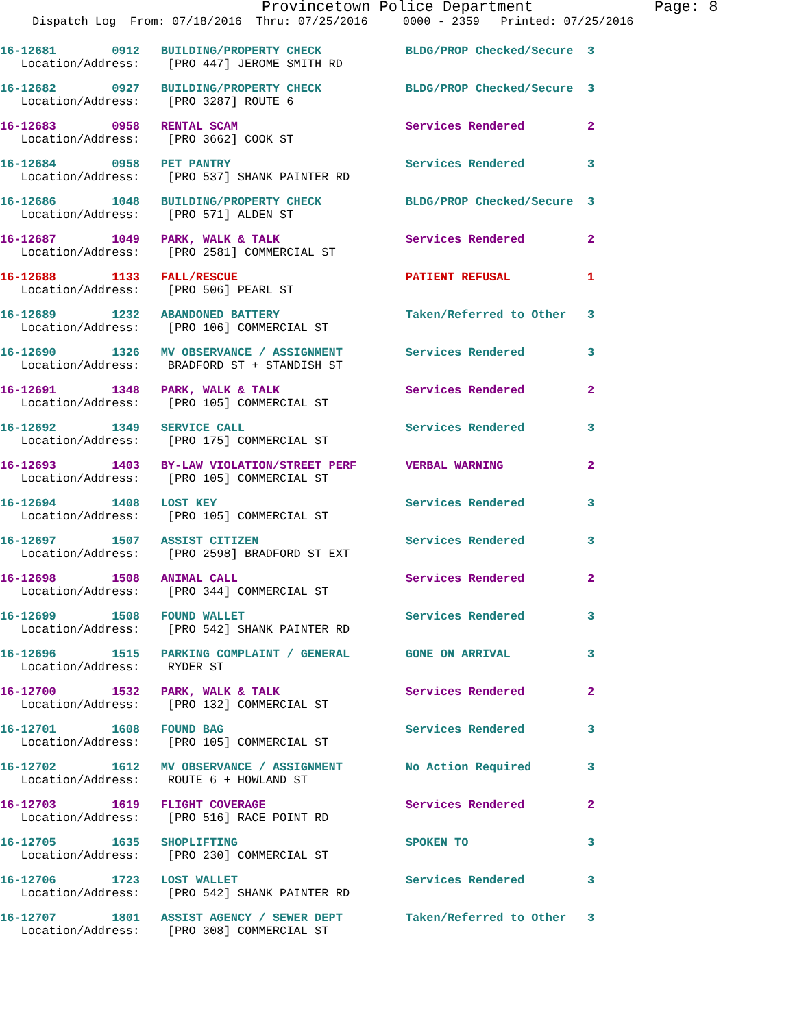Provincetown Police Department Page: 8
Dispatch Log From: 07/18/2016 Thru: 07/25/2016 0000 - 2359 Printed: 07/25/2016
16-12681 0912 BUILDING/PROPERTY CHECK BLDG/PROP Checked/Secure 3 Location/Address: [PRO 447] JEROME SMITH RD
16-12682 0927 BUILDING/PROPERTY CHECK BLDG/PROP Checked/Secure 3 Location/Address: [PRO 3287] ROUTE 6
16-12683 0958 RENTAL SCAM Services Rendered 2 Location/Address: [PRO 3662] COOK ST
16-12684 0958 PET PANTRY Services Rendered 3 Location/Address: [PRO 537] SHANK PAINTER RD
16-12686 1048 BUILDING/PROPERTY CHECK BLDG/PROP Checked/Secure 3 Location/Address: [PRO 571] ALDEN ST
16-12687 1049 PARK, WALK & TALK Services Rendered 2 Location/Address: [PRO 2581] COMMERCIAL ST
16-12688 1133 FALL/RESCUE PATIENT REFUSAL 1 Location/Address: [PRO 506] PEARL ST
16-12689 1232 ABANDONED BATTERY Taken/Referred to Other 3 Location/Address: [PRO 106] COMMERCIAL ST
16-12690 1326 MV OBSERVANCE / ASSIGNMENT Services Rendered 3 Location/Address: BRADFORD ST + STANDISH ST
16-12691 1348 PARK, WALK & TALK Services Rendered 2 Location/Address: [PRO 105] COMMERCIAL ST
16-12692 1349 SERVICE CALL Services Rendered 3 Location/Address: [PRO 175] COMMERCIAL ST
16-12693 1403 BY-LAW VIOLATION/STREET PERF VERBAL WARNING 2 Location/Address: [PRO 105] COMMERCIAL ST
16-12694 1408 LOST KEY Services Rendered 3 Location/Address: [PRO 105] COMMERCIAL ST
16-12697 1507 ASSIST CITIZEN Services Rendered 3 Location/Address: [PRO 2598] BRADFORD ST EXT
16-12698 1508 ANIMAL CALL Services Rendered 2 Location/Address: [PRO 344] COMMERCIAL ST
16-12699 1508 FOUND WALLET Services Rendered 3 Location/Address: [PRO 542] SHANK PAINTER RD
16-12696 1515 PARKING COMPLAINT / GENERAL GONE ON ARRIVAL 3 Location/Address: RYDER ST
16-12700 1532 PARK, WALK & TALK Services Rendered 2 Location/Address: [PRO 132] COMMERCIAL ST
16-12701 1608 FOUND BAG Services Rendered 3 Location/Address: [PRO 105] COMMERCIAL ST
16-12702 1612 MV OBSERVANCE / ASSIGNMENT No Action Required 3 Location/Address: ROUTE 6 + HOWLAND ST
16-12703 1619 FLIGHT COVERAGE Services Rendered 2 Location/Address: [PRO 516] RACE POINT RD
16-12705 1635 SHOPLIFTING SPOKEN TO 3 Location/Address: [PRO 230] COMMERCIAL ST
16-12706 1723 LOST WALLET Services Rendered 3 Location/Address: [PRO 542] SHANK PAINTER RD
16-12707 1801 ASSIST AGENCY / SEWER DEPT Taken/Referred to Other 3 Location/Address: [PRO 308] COMMERCIAL ST